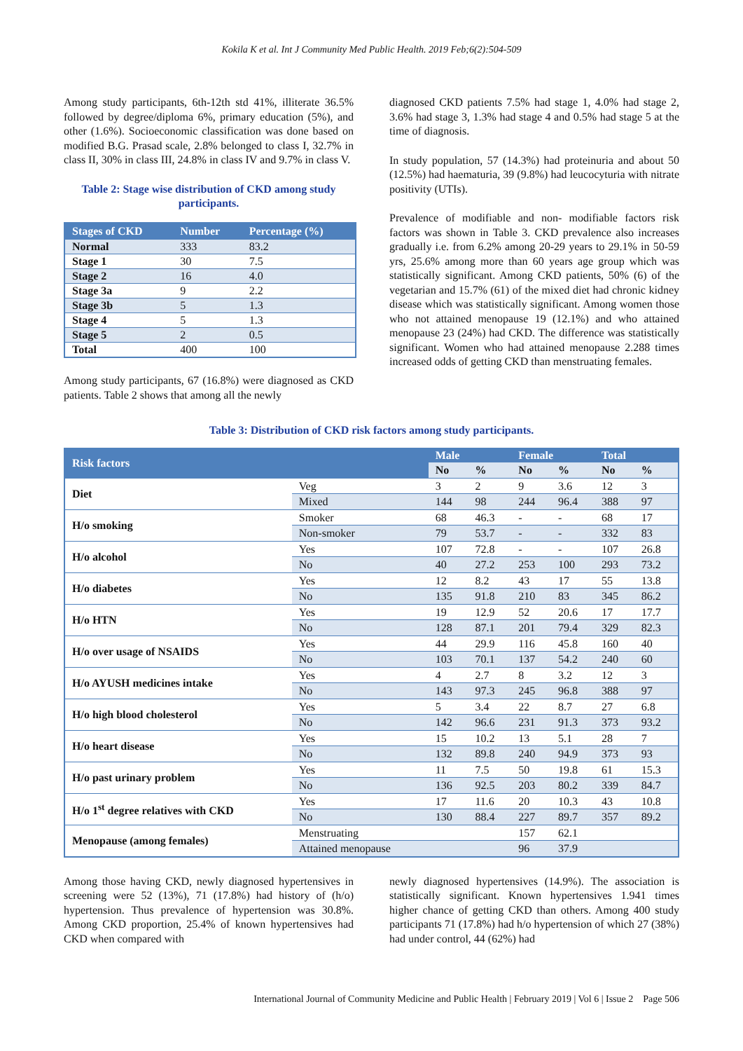Kokila K et al. Int J Community Med Public Health. 2019 Feb;6(2):504-509
Among study participants, 6th-12th std 41%, illiterate 36.5% followed by degree/diploma 6%, primary education (5%), and other (1.6%). Socioeconomic classification was done based on modified B.G. Prasad scale, 2.8% belonged to class I, 32.7% in class II, 30% in class III, 24.8% in class IV and 9.7% in class V.
Table 2: Stage wise distribution of CKD among study participants.
| Stages of CKD | Number | Percentage (%) |
| --- | --- | --- |
| Normal | 333 | 83.2 |
| Stage 1 | 30 | 7.5 |
| Stage 2 | 16 | 4.0 |
| Stage 3a | 9 | 2.2 |
| Stage 3b | 5 | 1.3 |
| Stage 4 | 5 | 1.3 |
| Stage 5 | 2 | 0.5 |
| Total | 400 | 100 |
Among study participants, 67 (16.8%) were diagnosed as CKD patients. Table 2 shows that among all the newly
diagnosed CKD patients 7.5% had stage 1, 4.0% had stage 2, 3.6% had stage 3, 1.3% had stage 4 and 0.5% had stage 5 at the time of diagnosis.
In study population, 57 (14.3%) had proteinuria and about 50 (12.5%) had haematuria, 39 (9.8%) had leucocyturia with nitrate positivity (UTIs).
Prevalence of modifiable and non- modifiable factors risk factors was shown in Table 3. CKD prevalence also increases gradually i.e. from 6.2% among 20-29 years to 29.1% in 50-59 yrs, 25.6% among more than 60 years age group which was statistically significant. Among CKD patients, 50% (6) of the vegetarian and 15.7% (61) of the mixed diet had chronic kidney disease which was statistically significant. Among women those who not attained menopause 19 (12.1%) and who attained menopause 23 (24%) had CKD. The difference was statistically significant. Women who had attained menopause 2.288 times increased odds of getting CKD than menstruating females.
Table 3: Distribution of CKD risk factors among study participants.
| Risk factors | | Male | | Female | | Total | |
| --- | --- | --- | --- | --- | --- | --- | --- |
| | | No | % | No | % | No | % |
| Diet | Veg | 3 | 2 | 9 | 3.6 | 12 | 3 |
| | Mixed | 144 | 98 | 244 | 96.4 | 388 | 97 |
| H/o smoking | Smoker | 68 | 46.3 | - | - | 68 | 17 |
| | Non-smoker | 79 | 53.7 | - | - | 332 | 83 |
| H/o alcohol | Yes | 107 | 72.8 | - | - | 107 | 26.8 |
| | No | 40 | 27.2 | 253 | 100 | 293 | 73.2 |
| H/o diabetes | Yes | 12 | 8.2 | 43 | 17 | 55 | 13.8 |
| | No | 135 | 91.8 | 210 | 83 | 345 | 86.2 |
| H/o HTN | Yes | 19 | 12.9 | 52 | 20.6 | 17 | 17.7 |
| | No | 128 | 87.1 | 201 | 79.4 | 329 | 82.3 |
| H/o over usage of NSAIDS | Yes | 44 | 29.9 | 116 | 45.8 | 160 | 40 |
| | No | 103 | 70.1 | 137 | 54.2 | 240 | 60 |
| H/o AYUSH medicines intake | Yes | 4 | 2.7 | 8 | 3.2 | 12 | 3 |
| | No | 143 | 97.3 | 245 | 96.8 | 388 | 97 |
| H/o high blood cholesterol | Yes | 5 | 3.4 | 22 | 8.7 | 27 | 6.8 |
| | No | 142 | 96.6 | 231 | 91.3 | 373 | 93.2 |
| H/o heart disease | Yes | 15 | 10.2 | 13 | 5.1 | 28 | 7 |
| | No | 132 | 89.8 | 240 | 94.9 | 373 | 93 |
| H/o past urinary problem | Yes | 11 | 7.5 | 50 | 19.8 | 61 | 15.3 |
| | No | 136 | 92.5 | 203 | 80.2 | 339 | 84.7 |
| H/o 1<sup>st</sup> degree relatives with CKD | Yes | 17 | 11.6 | 20 | 10.3 | 43 | 10.8 |
| | No | 130 | 88.4 | 227 | 89.7 | 357 | 89.2 |
| Menopause (among females) | Menstruating | | | 157 | 62.1 | | |
| | Attained menopause | | | 96 | 37.9 | | |
Among those having CKD, newly diagnosed hypertensives in screening were 52 (13%), 71 (17.8%) had history of (h/o) hypertension. Thus prevalence of hypertension was 30.8%. Among CKD proportion, 25.4% of known hypertensives had CKD when compared with
newly diagnosed hypertensives (14.9%). The association is statistically significant. Known hypertensives 1.941 times higher chance of getting CKD than others. Among 400 study participants 71 (17.8%) had h/o hypertension of which 27 (38%) had under control, 44 (62%) had
International Journal of Community Medicine and Public Health | February 2019 | Vol 6 | Issue 2 Page 506